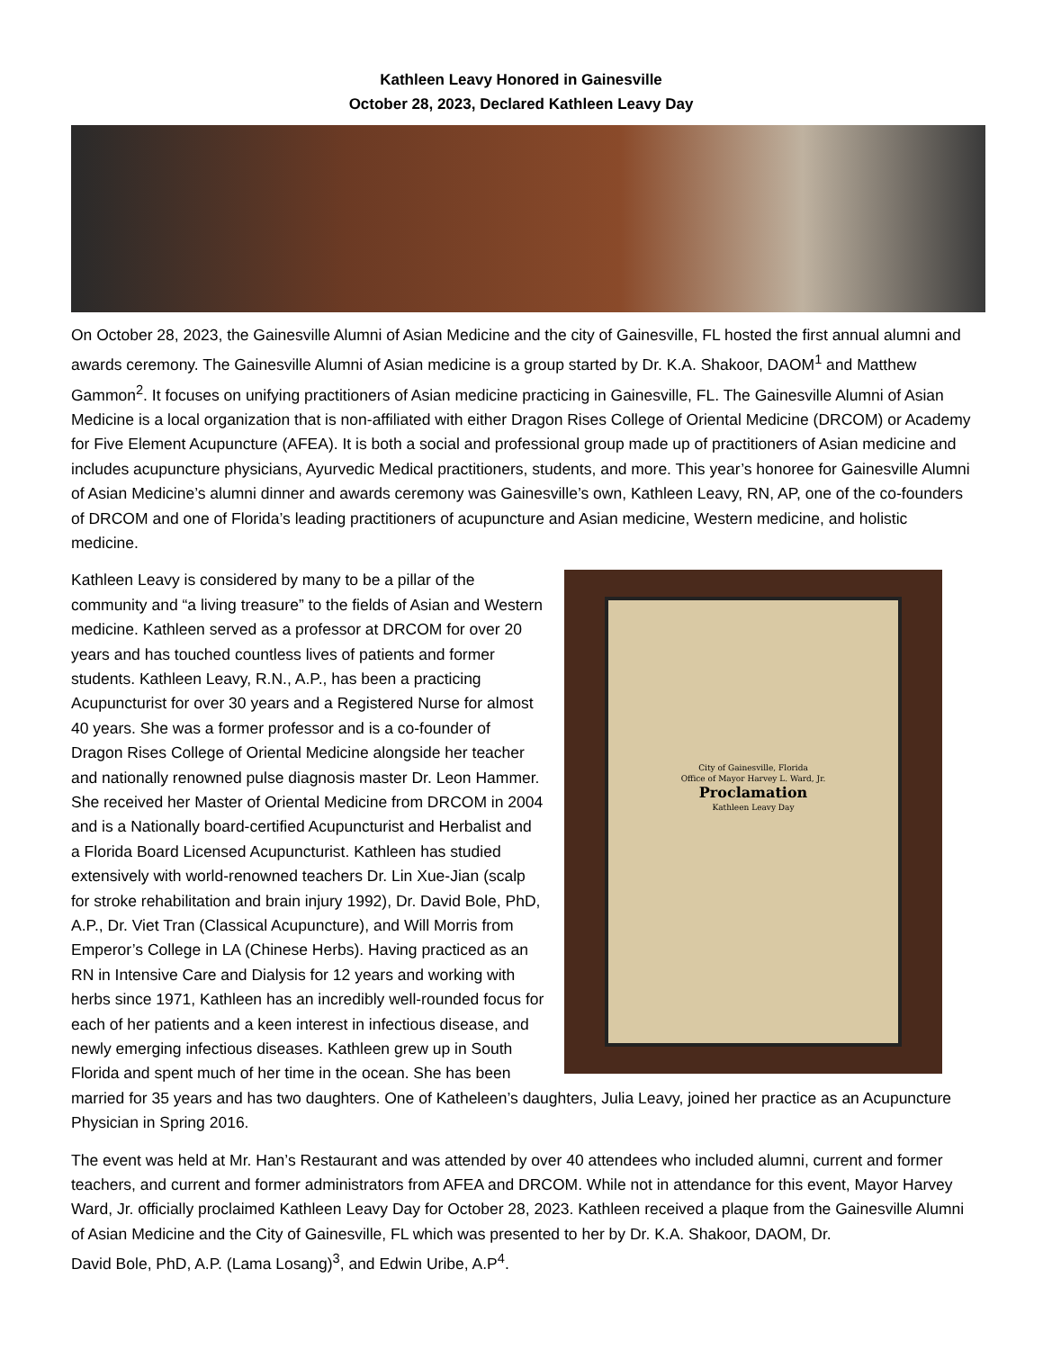Kathleen Leavy Honored in Gainesville
October 28, 2023, Declared Kathleen Leavy Day
On October 28, 2023, the Gainesville Alumni of Asian Medicine and the city of Gainesville, FL hosted the first annual alumni and awards ceremony. The Gainesville Alumni of Asian medicine is a group started by Dr. K.A. Shakoor, DAOM<sup>1</sup> and Matthew Gammon<sup>2</sup>. It focuses on unifying practitioners of Asian medicine practicing in Gainesville, FL. The Gainesville Alumni of Asian Medicine is a local organization that is non-affiliated with either Dragon Rises College of Oriental Medicine (DRCOM) or Academy for Five Element Acupuncture (AFEA). It is both a social and professional group made up of practitioners of Asian medicine and includes acupuncture physicians, Ayurvedic Medical practitioners, students, and more. This year’s honoree for Gainesville Alumni of Asian Medicine’s alumni dinner and awards ceremony was Gainesville’s own, Kathleen Leavy, RN, AP, one of the co-founders of DRCOM and one of Florida’s leading practitioners of acupuncture and Asian medicine, Western medicine, and holistic medicine.
City of Gainesville, Florida
Office of Mayor Harvey L. Ward, Jr.
Proclamation
Kathleen Leavy Day
Kathleen Leavy is considered by many to be a pillar of the community and “a living treasure” to the fields of Asian and Western medicine. Kathleen served as a professor at DRCOM for over 20 years and has touched countless lives of patients and former students. Kathleen Leavy, R.N., A.P., has been a practicing Acupuncturist for over 30 years and a Registered Nurse for almost 40 years. She was a former professor and is a co-founder of Dragon Rises College of Oriental Medicine alongside her teacher and nationally renowned pulse diagnosis master Dr. Leon Hammer. She received her Master of Oriental Medicine from DRCOM in 2004 and is a Nationally board-certified Acupuncturist and Herbalist and a Florida Board Licensed Acupuncturist. Kathleen has studied extensively with world-renowned teachers Dr. Lin Xue-Jian (scalp for stroke rehabilitation and brain injury 1992), Dr. David Bole, PhD, A.P., Dr. Viet Tran (Classical Acupuncture), and Will Morris from Emperor’s College in LA (Chinese Herbs). Having practiced as an RN in Intensive Care and Dialysis for 12 years and working with herbs since 1971, Kathleen has an incredibly well-rounded focus for each of her patients and a keen interest in infectious disease, and newly emerging infectious diseases. Kathleen grew up in South Florida and spent much of her time in the ocean. She has been married for 35 years and has two daughters. One of Katheleen’s daughters, Julia Leavy, joined her practice as an Acupuncture Physician in Spring 2016.
The event was held at Mr. Han’s Restaurant and was attended by over 40 attendees who included alumni, current and former teachers, and current and former administrators from AFEA and DRCOM. While not in attendance for this event, Mayor Harvey Ward, Jr. officially proclaimed Kathleen Leavy Day for October 28, 2023. Kathleen received a plaque from the Gainesville Alumni of Asian Medicine and the City of Gainesville, FL which was presented to her by Dr. K.A. Shakoor, DAOM, Dr.
David Bole, PhD, A.P. (Lama Losang)<sup>3</sup>, and Edwin Uribe, A.P<sup>4</sup>.